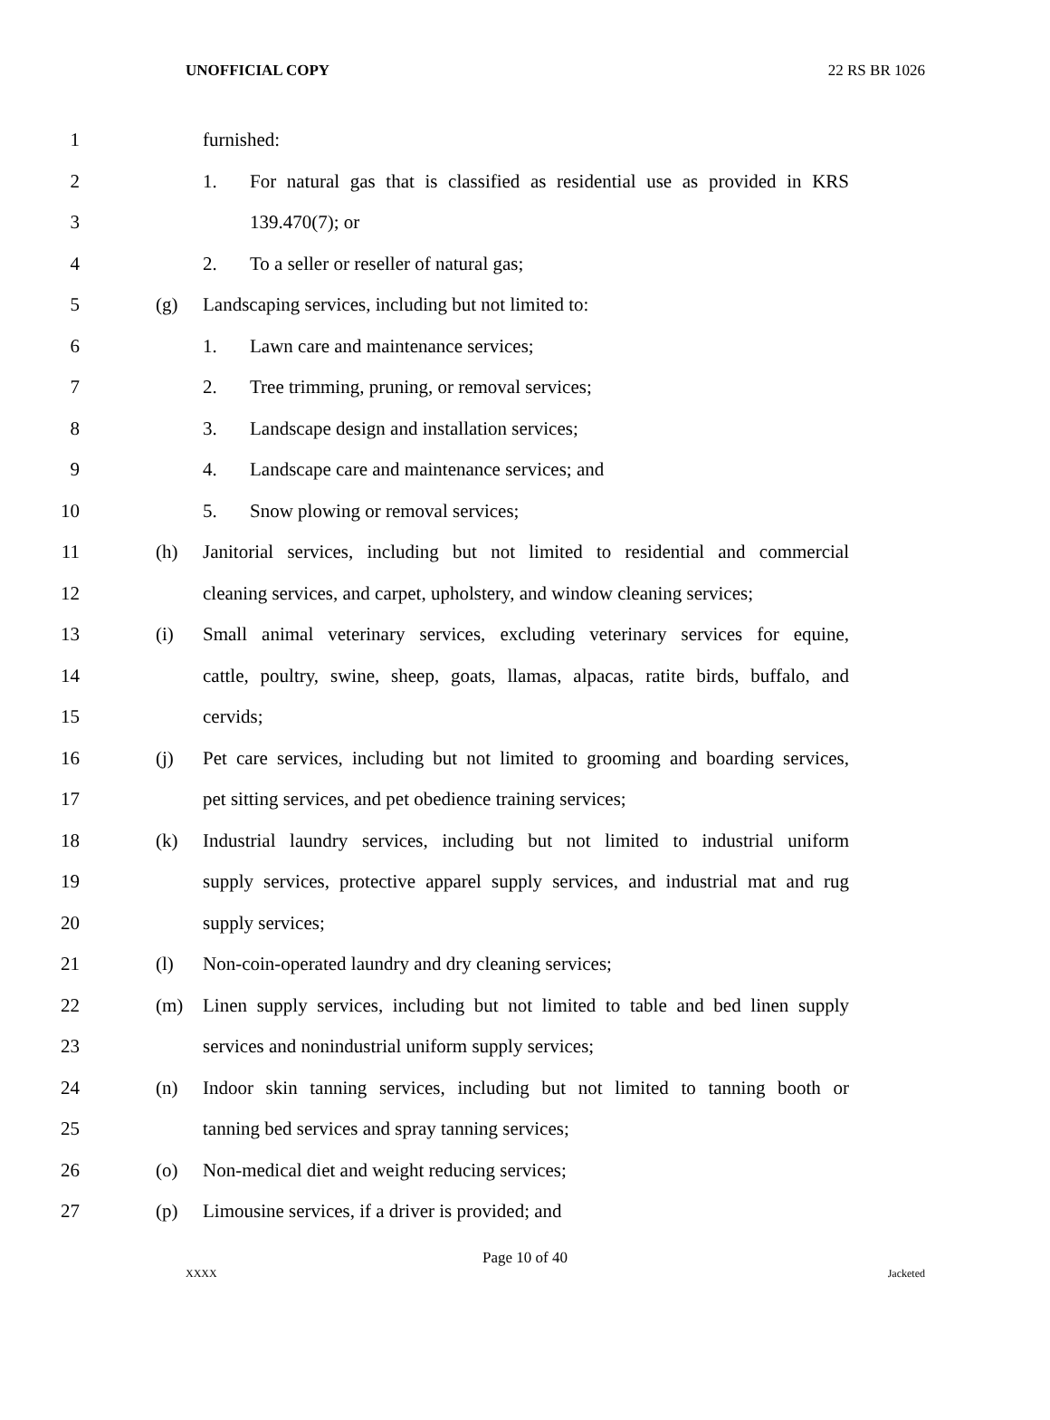UNOFFICIAL COPY 22 RS BR 1026
1 furnished:
2 1. For natural gas that is classified as residential use as provided in KRS
3 139.470(7); or
4 2. To a seller or reseller of natural gas;
5 (g) Landscaping services, including but not limited to:
6 1. Lawn care and maintenance services;
7 2. Tree trimming, pruning, or removal services;
8 3. Landscape design and installation services;
9 4. Landscape care and maintenance services; and
10 5. Snow plowing or removal services;
11 (h) Janitorial services, including but not limited to residential and commercial
12 cleaning services, and carpet, upholstery, and window cleaning services;
13 (i) Small animal veterinary services, excluding veterinary services for equine,
14 cattle, poultry, swine, sheep, goats, llamas, alpacas, ratite birds, buffalo, and
15 cervids;
16 (j) Pet care services, including but not limited to grooming and boarding services,
17 pet sitting services, and pet obedience training services;
18 (k) Industrial laundry services, including but not limited to industrial uniform
19 supply services, protective apparel supply services, and industrial mat and rug
20 supply services;
21 (l) Non-coin-operated laundry and dry cleaning services;
22 (m) Linen supply services, including but not limited to table and bed linen supply
23 services and nonindustrial uniform supply services;
24 (n) Indoor skin tanning services, including but not limited to tanning booth or
25 tanning bed services and spray tanning services;
26 (o) Non-medical diet and weight reducing services;
27 (p) Limousine services, if a driver is provided; and
Page 10 of 40
XXXX Jacketed